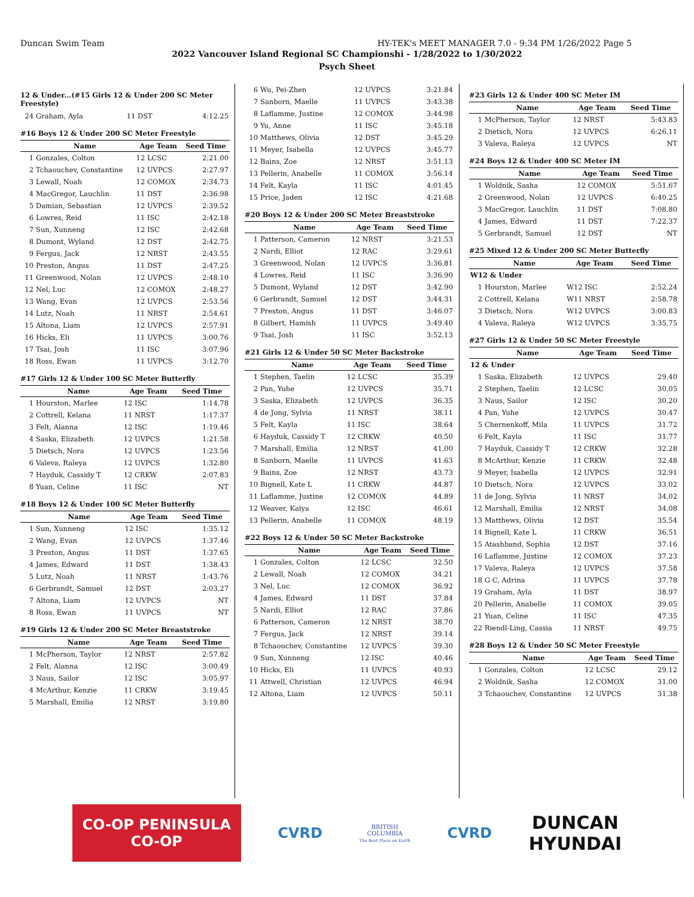Duncan Swim Team HY-TEK's MEET MANAGER 7.0 - 9:34 PM 1/26/2022 Page 5
2022 Vancouver Island Regional SC Championshi - 1/28/2022 to 1/30/2022
Psych Sheet
12 & Under...(#15 Girls 12 & Under 200 SC Meter Freestyle)
| 24 | Graham, Ayla | 11 DST | 4:12.25 |
#16 Boys 12 & Under 200 SC Meter Freestyle
| | Name | Age Team | Seed Time |
| --- | --- | --- | --- |
| 1 | Gonzales, Colton | 12 LCSC | 2:21.00 |
| 2 | Tchaouchev, Constantine | 12 UVPCS | 2:27.97 |
| 3 | Lewall, Noah | 12 COMOX | 2:34.73 |
| 4 | MacGregor, Lauchlin | 11 DST | 2:36.98 |
| 5 | Damian, Sebastian | 12 UVPCS | 2:39.52 |
| 6 | Lowres, Reid | 11 ISC | 2:42.18 |
| 7 | Sun, Xunneng | 12 ISC | 2:42.68 |
| 8 | Dumont, Wyland | 12 DST | 2:42.75 |
| 9 | Fergus, Jack | 12 NRST | 2:43.55 |
| 10 | Preston, Angus | 11 DST | 2:47.25 |
| 11 | Greenwood, Nolan | 12 UVPCS | 2:48.10 |
| 12 | Nel, Luc | 12 COMOX | 2:48.27 |
| 13 | Wang, Evan | 12 UVPCS | 2:53.56 |
| 14 | Lutz, Noah | 11 NRST | 2:54.61 |
| 15 | Altona, Liam | 12 UVPCS | 2:57.91 |
| 16 | Hicks, Eli | 11 UVPCS | 3:00.76 |
| 17 | Tsai, Josh | 11 ISC | 3:07.96 |
| 18 | Ross, Ewan | 11 UVPCS | 3:12.70 |
#17 Girls 12 & Under 100 SC Meter Butterfly
| | Name | Age Team | Seed Time |
| --- | --- | --- | --- |
| 1 | Hourston, Marlee | 12 ISC | 1:14.78 |
| 2 | Cottrell, Kelana | 11 NRST | 1:17.37 |
| 3 | Felt, Alanna | 12 ISC | 1:19.46 |
| 4 | Saska, Elizabeth | 12 UVPCS | 1:21.58 |
| 5 | Dietsch, Nora | 12 UVPCS | 1:23.56 |
| 6 | Valeva, Raleya | 12 UVPCS | 1:32.80 |
| 7 | Hayduk, Cassidy T | 12 CRKW | 2:07.83 |
| 8 | Yuan, Celine | 11 ISC | NT |
#18 Boys 12 & Under 100 SC Meter Butterfly
| | Name | Age Team | Seed Time |
| --- | --- | --- | --- |
| 1 | Sun, Xunneng | 12 ISC | 1:35.12 |
| 2 | Wang, Evan | 12 UVPCS | 1:37.46 |
| 3 | Preston, Angus | 11 DST | 1:37.65 |
| 4 | James, Edward | 11 DST | 1:38.43 |
| 5 | Lutz, Noah | 11 NRST | 1:43.76 |
| 6 | Gerbrandt, Samuel | 12 DST | 2:03.27 |
| 7 | Altona, Liam | 12 UVPCS | NT |
| 8 | Ross, Ewan | 11 UVPCS | NT |
#19 Girls 12 & Under 200 SC Meter Breaststroke
| | Name | Age Team | Seed Time |
| --- | --- | --- | --- |
| 1 | McPherson, Taylor | 12 NRST | 2:57.82 |
| 2 | Felt, Alanna | 12 ISC | 3:00.49 |
| 3 | Naus, Sailor | 12 ISC | 3:05.97 |
| 4 | McArthur, Kenzie | 11 CRKW | 3:19.45 |
| 5 | Marshall, Emilia | 12 NRST | 3:19.80 |
| 6 | Wu, Pei-Zhen | 12 UVPCS | 3:21.84 |
| 7 | Sanborn, Maelle | 11 UVPCS | 3:43.38 |
| 8 | Laflamme, Justine | 12 COMOX | 3:44.98 |
| 9 | Yu, Anne | 11 ISC | 3:45.18 |
| 10 | Matthews, Olivia | 12 DST | 3:45.29 |
| 11 | Meyer, Isabella | 12 UVPCS | 3:45.77 |
| 12 | Bains, Zoe | 12 NRST | 3:51.13 |
| 13 | Pellerin, Anabelle | 11 COMOX | 3:56.14 |
| 14 | Felt, Kayla | 11 ISC | 4:01.45 |
| 15 | Price, Jaden | 12 ISC | 4:21.68 |
#20 Boys 12 & Under 200 SC Meter Breaststroke
| | Name | Age Team | Seed Time |
| --- | --- | --- | --- |
| 1 | Patterson, Cameron | 12 NRST | 3:21.53 |
| 2 | Nardi, Elliot | 12 RAC | 3:29.61 |
| 3 | Greenwood, Nolan | 12 UVPCS | 3:36.81 |
| 4 | Lowres, Reid | 11 ISC | 3:36.90 |
| 5 | Dumont, Wyland | 12 DST | 3:42.90 |
| 6 | Gerbrandt, Samuel | 12 DST | 3:44.31 |
| 7 | Preston, Angus | 11 DST | 3:46.07 |
| 8 | Gilbert, Hamish | 11 UVPCS | 3:49.40 |
| 9 | Tsai, Josh | 11 ISC | 3:52.13 |
#21 Girls 12 & Under 50 SC Meter Backstroke
| | Name | Age Team | Seed Time |
| --- | --- | --- | --- |
| 1 | Stephen, Taelin | 12 LCSC | 35.39 |
| 2 | Pan, Yuhe | 12 UVPCS | 35.71 |
| 3 | Saska, Elizabeth | 12 UVPCS | 36.35 |
| 4 | de Jong, Sylvia | 11 NRST | 38.11 |
| 5 | Felt, Kayla | 11 ISC | 38.64 |
| 6 | Hayduk, Cassidy T | 12 CRKW | 40.50 |
| 7 | Marshall, Emilia | 12 NRST | 41.00 |
| 8 | Sanborn, Maelle | 11 UVPCS | 41.63 |
| 9 | Bains, Zoe | 12 NRST | 43.73 |
| 10 | Bignell, Kate L | 11 CRKW | 44.87 |
| 11 | Laflamme, Justine | 12 COMOX | 44.89 |
| 12 | Weaver, Kaiya | 12 ISC | 46.61 |
| 13 | Pellerin, Anabelle | 11 COMOX | 48.19 |
#22 Boys 12 & Under 50 SC Meter Backstroke
| | Name | Age Team | Seed Time |
| --- | --- | --- | --- |
| 1 | Gonzales, Colton | 12 LCSC | 32.50 |
| 2 | Lewall, Noah | 12 COMOX | 34.21 |
| 3 | Nel, Luc | 12 COMOX | 36.92 |
| 4 | James, Edward | 11 DST | 37.84 |
| 5 | Nardi, Elliot | 12 RAC | 37.86 |
| 6 | Patterson, Cameron | 12 NRST | 38.70 |
| 7 | Fergus, Jack | 12 NRST | 39.14 |
| 8 | Tchaouchev, Constantine | 12 UVPCS | 39.30 |
| 9 | Sun, Xunneng | 12 ISC | 40.46 |
| 10 | Hicks, Eli | 11 UVPCS | 40.93 |
| 11 | Attwell, Christian | 12 UVPCS | 46.94 |
| 12 | Altona, Liam | 12 UVPCS | 50.11 |
#23 Girls 12 & Under 400 SC Meter IM
| | Name | Age Team | Seed Time |
| --- | --- | --- | --- |
| 1 | McPherson, Taylor | 12 NRST | 5:43.83 |
| 2 | Dietsch, Nora | 12 UVPCS | 6:26.11 |
| 3 | Valeva, Raleya | 12 UVPCS | NT |
#24 Boys 12 & Under 400 SC Meter IM
| | Name | Age Team | Seed Time |
| --- | --- | --- | --- |
| 1 | Woldnik, Sasha | 12 COMOX | 5:51.67 |
| 2 | Greenwood, Nolan | 12 UVPCS | 6:40.25 |
| 3 | MacGregor, Lauchlin | 11 DST | 7:08.80 |
| 4 | James, Edward | 11 DST | 7:22.37 |
| 5 | Gerbrandt, Samuel | 12 DST | NT |
#25 Mixed 12 & Under 200 SC Meter Butterfly
| | Name | Age Team | Seed Time |
| --- | --- | --- | --- |
| W12 & Under | | | |
| 1 | Hourston, Marlee | W12 ISC | 2:52.24 |
| 2 | Cottrell, Kelana | W11 NRST | 2:58.78 |
| 3 | Dietsch, Nora | W12 UVPCS | 3:00.83 |
| 4 | Valeva, Raleya | W12 UVPCS | 3:35.75 |
#27 Girls 12 & Under 50 SC Meter Freestyle
| | Name | Age Team | Seed Time |
| --- | --- | --- | --- |
| 12 & Under | | | |
| 1 | Saska, Elizabeth | 12 UVPCS | 29.40 |
| 2 | Stephen, Taelin | 12 LCSC | 30.05 |
| 3 | Naus, Sailor | 12 ISC | 30.20 |
| 4 | Pan, Yuhe | 12 UVPCS | 30.47 |
| 5 | Chernenkoff, Mila | 11 UVPCS | 31.72 |
| 6 | Felt, Kayla | 11 ISC | 31.77 |
| 7 | Hayduk, Cassidy T | 12 CRKW | 32.28 |
| 8 | McArthur, Kenzie | 11 CRKW | 32.48 |
| 9 | Meyer, Isabella | 12 UVPCS | 32.91 |
| 10 | Dietsch, Nora | 12 UVPCS | 33.02 |
| 11 | de Jong, Sylvia | 11 NRST | 34.02 |
| 12 | Marshall, Emilia | 12 NRST | 34.08 |
| 13 | Matthews, Olivia | 12 DST | 35.54 |
| 14 | Bignell, Kate L | 11 CRKW | 36.51 |
| 15 | Atashband, Sophia | 12 DST | 37.16 |
| 16 | Laflamme, Justine | 12 COMOX | 37.23 |
| 17 | Valeva, Raleya | 12 UVPCS | 37.58 |
| 18 | G C, Adrina | 11 UVPCS | 37.78 |
| 19 | Graham, Ayla | 11 DST | 38.97 |
| 20 | Pellerin, Anabelle | 11 COMOX | 39.05 |
| 21 | Yuan, Celine | 11 ISC | 47.35 |
| 22 | Riendl-Ling, Cassia | 11 NRST | 49.75 |
#28 Boys 12 & Under 50 SC Meter Freestyle
| | Name | Age Team | Seed Time |
| --- | --- | --- | --- |
| 1 | Gonzales, Colton | 12 LCSC | 29.12 |
| 2 | Woldnik, Sasha | 12 COMOX | 31.00 |
| 3 | Tchaouchev, Constantine | 12 UVPCS | 31.38 |
CO-OP PENINSULA CO-OP
CVRD
BRITISH
COLUMBIA
The Best Place on Earth
CVRD
DUNCAN
HYUNDAI